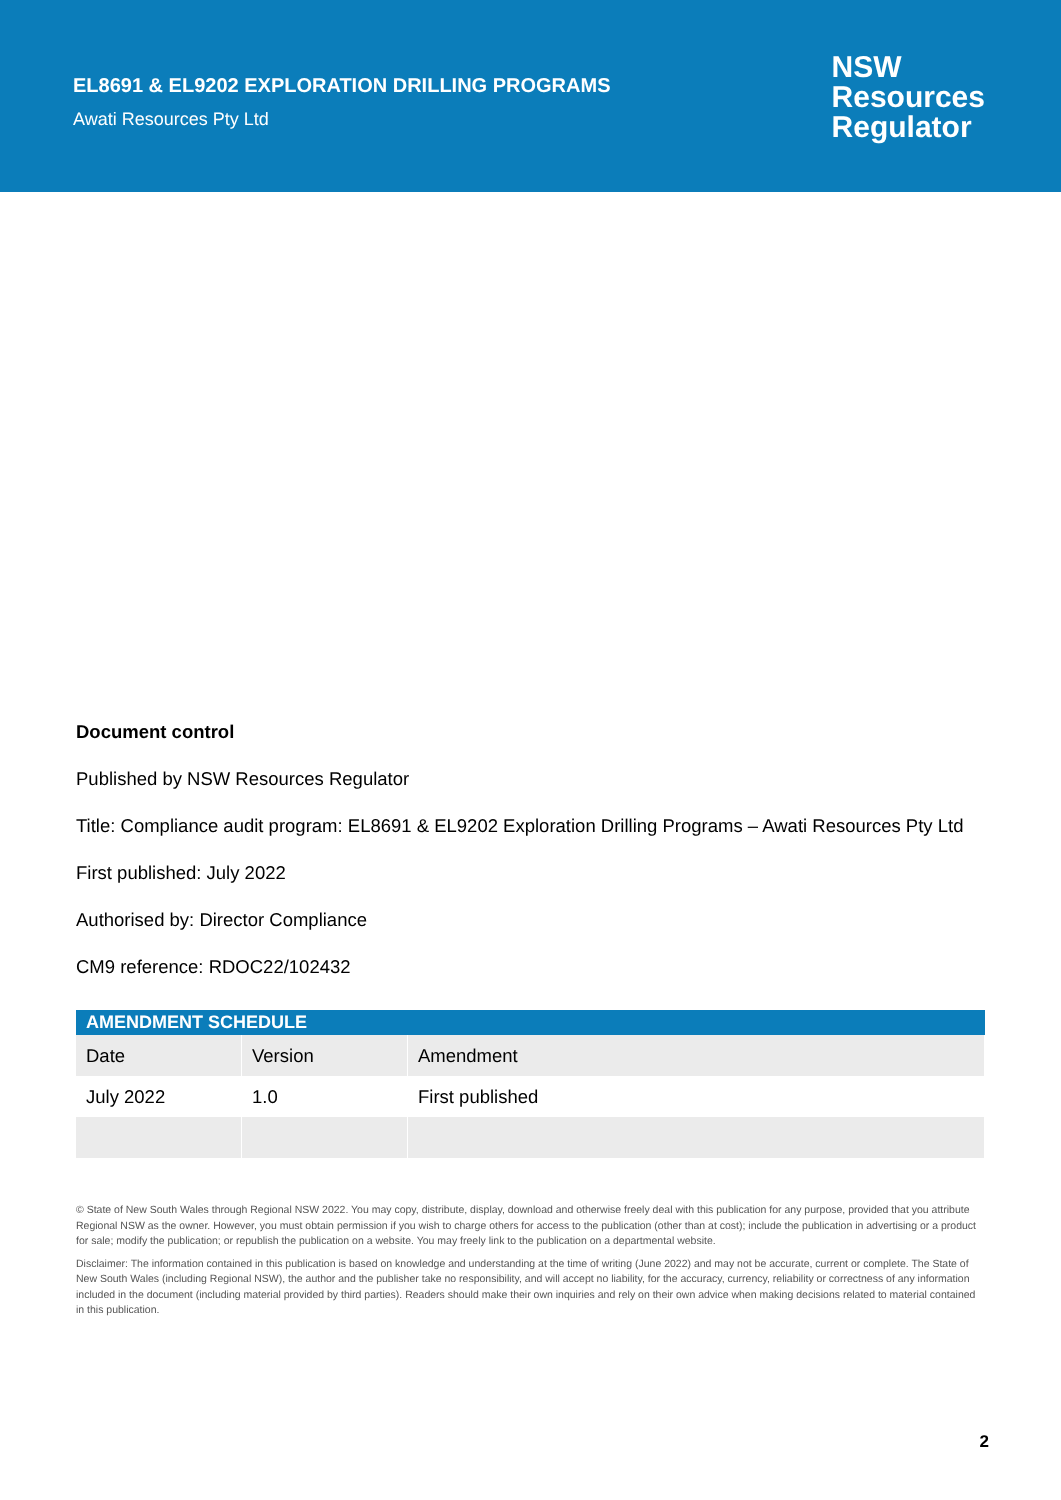EL8691 & EL9202 EXPLORATION DRILLING PROGRAMS
Awati Resources Pty Ltd
NSW
Resources
Regulator
Document control
Published by NSW Resources Regulator
Title: Compliance audit program: EL8691 & EL9202 Exploration Drilling Programs – Awati Resources Pty Ltd
First published: July 2022
Authorised by: Director Compliance
CM9 reference: RDOC22/102432
| AMENDMENT SCHEDULE | | |
| --- | --- | --- |
| Date | Version | Amendment |
| July 2022 | 1.0 | First published |
© State of New South Wales through Regional NSW 2022. You may copy, distribute, display, download and otherwise freely deal with this publication for any purpose, provided that you attribute Regional NSW as the owner. However, you must obtain permission if you wish to charge others for access to the publication (other than at cost); include the publication in advertising or a product for sale; modify the publication; or republish the publication on a website. You may freely link to the publication on a departmental website.
Disclaimer: The information contained in this publication is based on knowledge and understanding at the time of writing (June 2022) and may not be accurate, current or complete. The State of New South Wales (including Regional NSW), the author and the publisher take no responsibility, and will accept no liability, for the accuracy, currency, reliability or correctness of any information included in the document (including material provided by third parties). Readers should make their own inquiries and rely on their own advice when making decisions related to material contained in this publication.
2